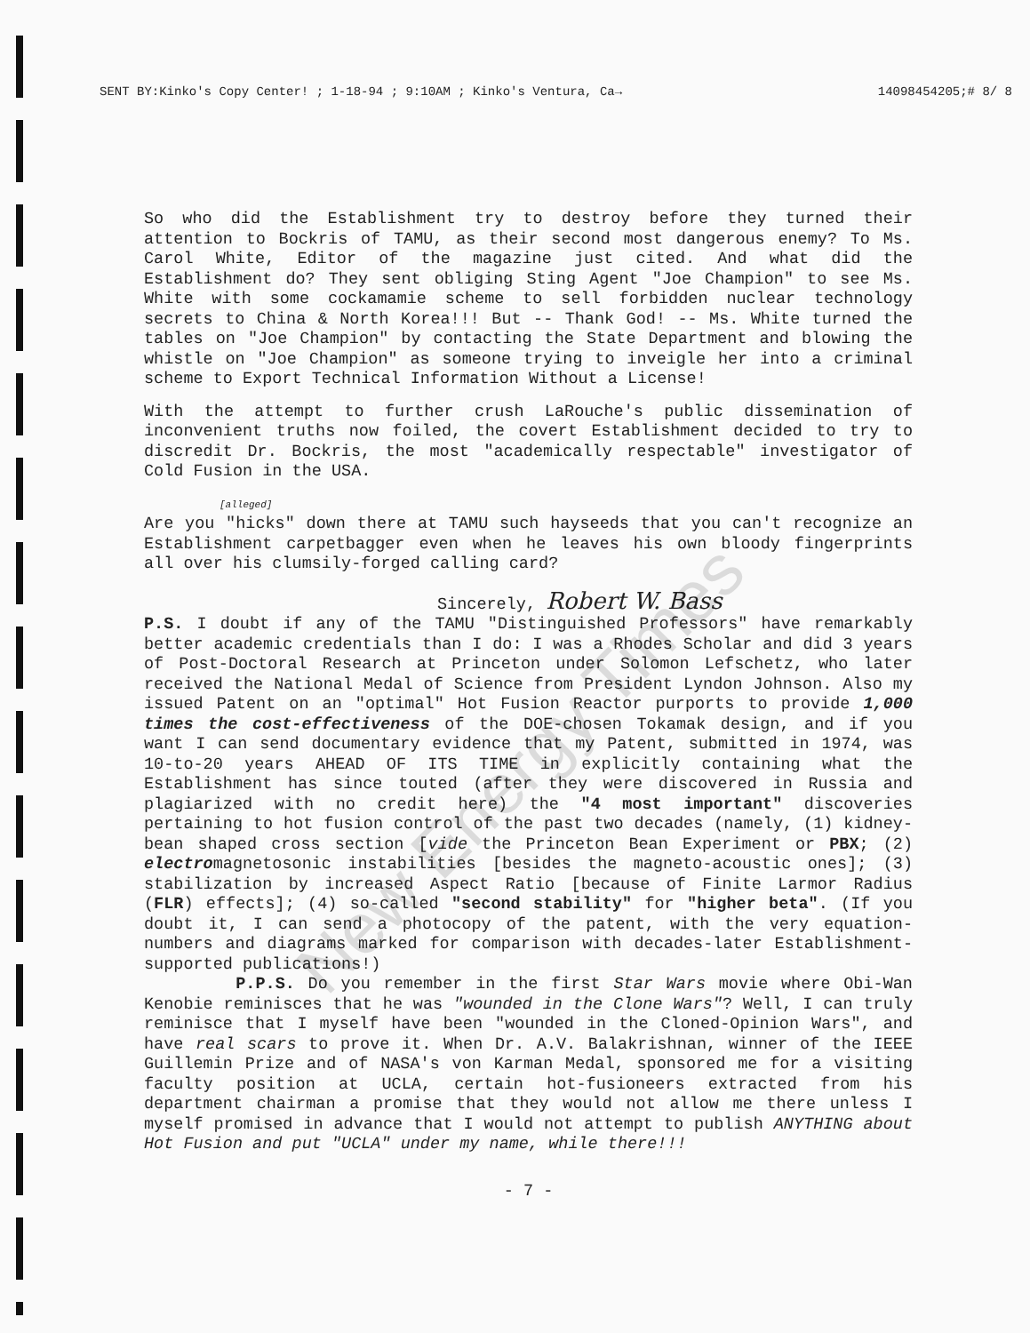SENT BY:Kinko's Copy Center! ; 1-18-94 ; 9:10AM ; Kinko's Ventura, Ca→ 14098454205;# 8/ 8
So who did the Establishment try to destroy before they turned their attention to Bockris of TAMU, as their second most dangerous enemy? To Ms. Carol White, Editor of the magazine just cited. And what did the Establishment do? They sent obliging Sting Agent "Joe Champion" to see Ms. White with some cockamamie scheme to sell forbidden nuclear technology secrets to China & North Korea!!! But -- Thank God! -- Ms. White turned the tables on "Joe Champion" by contacting the State Department and blowing the whistle on "Joe Champion" as someone trying to inveigle her into a criminal scheme to Export Technical Information Without a License!
With the attempt to further crush LaRouche's public dissemination of inconvenient truths now foiled, the covert Establishment decided to try to discredit Dr. Bockris, the most "academically respectable" investigator of Cold Fusion in the USA.
[alleged]
Are you "hicks" down there at TAMU such hayseeds that you can't recognize an Establishment carpetbagger even when he leaves his own bloody fingerprints all over his clumsily-forged calling card?
Sincerely, Robert W. Bass
P.S. I doubt if any of the TAMU "Distinguished Professors" have remarkably better academic credentials than I do: I was a Rhodes Scholar and did 3 years of Post-Doctoral Research at Princeton under Solomon Lefschetz, who later received the National Medal of Science from President Lyndon Johnson. Also my issued Patent on an "optimal" Hot Fusion Reactor purports to provide 1,000 times the cost-effectiveness of the DOE-chosen Tokamak design, and if you want I can send documentary evidence that my Patent, submitted in 1974, was 10-to-20 years AHEAD OF ITS TIME in explicitly containing what the Establishment has since touted (after they were discovered in Russia and plagiarized with no credit here) the "4 most important" discoveries pertaining to hot fusion control of the past two decades (namely, (1) kidney-bean shaped cross section [vide the Princeton Bean Experiment or PBX; (2) electromagnetosonic instabilities [besides the magneto-acoustic ones]; (3) stabilization by increased Aspect Ratio [because of Finite Larmor Radius (FLR) effects]; (4) so-called "second stability" for "higher beta". (If you doubt it, I can send a photocopy of the patent, with the very equation-numbers and diagrams marked for comparison with decades-later Establishment-supported publications!)
P.P.S. Do you remember in the first Star Wars movie where Obi-Wan Kenobie reminisces that he was "wounded in the Clone Wars"? Well, I can truly reminisce that I myself have been "wounded in the Cloned-Opinion Wars", and have real scars to prove it. When Dr. A.V. Balakrishnan, winner of the IEEE Guillemin Prize and of NASA's von Karman Medal, sponsored me for a visiting faculty position at UCLA, certain hot-fusioneers extracted from his department chairman a promise that they would not allow me there unless I myself promised in advance that I would not attempt to publish ANYTHING about Hot Fusion and put "UCLA" under my name, while there!!!
- 7 -
New Energy Times